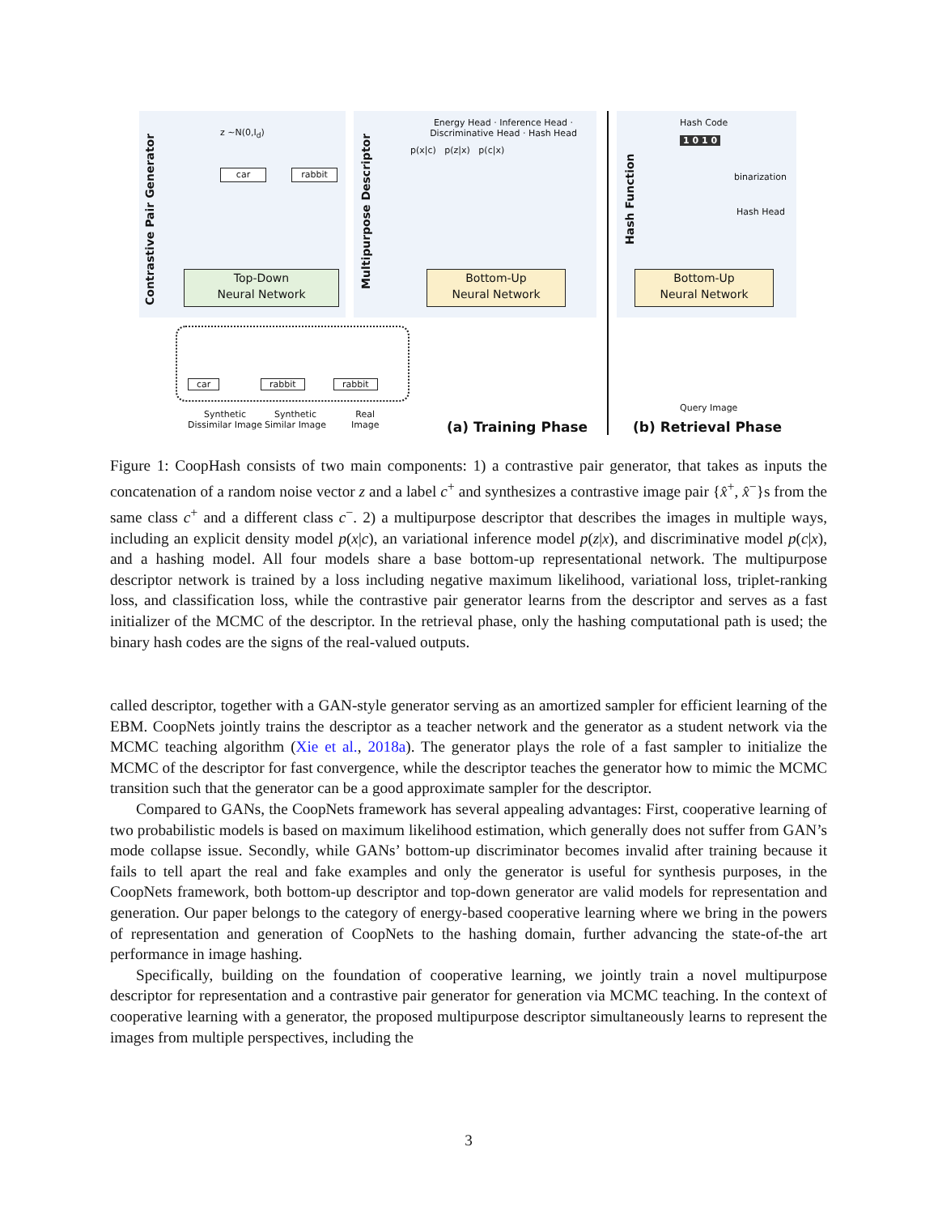Contrastive Pair Generator
z ~N(0,I<sub>d</sub>)
car rabbit
Top-Down
Neural Network
Multipurpose Descriptor
Energy Head · Inference Head · Discriminative Head · Hash Head
p(x|c) p(z|x) p(c|x)
Bottom-Up
Neural Network
Hash Function
Hash Code
1 0 1 0
binarization
Hash Head
Bottom-Up
Neural Network
car rabbit rabbit
Synthetic
Dissimilar Image
Synthetic
Similar Image
Real
Image
Query Image
(a) Training Phase (b) Retrieval Phase
Figure 1: CoopHash consists of two main components: 1) a contrastive pair generator, that takes as inputs the concatenation of a random noise vector z and a label c<sup>+</sup> and synthesizes a contrastive image pair {x̂<sup>+</sup>, x̂<sup>−</sup>}s from the same class c<sup>+</sup> and a different class c<sup>−</sup>. 2) a multipurpose descriptor that describes the images in multiple ways, including an explicit density model p(x|c), an variational inference model p(z|x), and discriminative model p(c|x), and a hashing model. All four models share a base bottom-up representational network. The multipurpose descriptor network is trained by a loss including negative maximum likelihood, variational loss, triplet-ranking loss, and classification loss, while the contrastive pair generator learns from the descriptor and serves as a fast initializer of the MCMC of the descriptor. In the retrieval phase, only the hashing computational path is used; the binary hash codes are the signs of the real-valued outputs.
called descriptor, together with a GAN-style generator serving as an amortized sampler for efficient learning of the EBM. CoopNets jointly trains the descriptor as a teacher network and the generator as a student network via the MCMC teaching algorithm (Xie et al., 2018a). The generator plays the role of a fast sampler to initialize the MCMC of the descriptor for fast convergence, while the descriptor teaches the generator how to mimic the MCMC transition such that the generator can be a good approximate sampler for the descriptor.
Compared to GANs, the CoopNets framework has several appealing advantages: First, cooperative learning of two probabilistic models is based on maximum likelihood estimation, which generally does not suffer from GAN’s mode collapse issue. Secondly, while GANs’ bottom-up discriminator becomes invalid after training because it fails to tell apart the real and fake examples and only the generator is useful for synthesis purposes, in the CoopNets framework, both bottom-up descriptor and top-down generator are valid models for representation and generation. Our paper belongs to the category of energy-based cooperative learning where we bring in the powers of representation and generation of CoopNets to the hashing domain, further advancing the state-of-the art performance in image hashing.
Specifically, building on the foundation of cooperative learning, we jointly train a novel multipurpose descriptor for representation and a contrastive pair generator for generation via MCMC teaching. In the context of cooperative learning with a generator, the proposed multipurpose descriptor simultaneously learns to represent the images from multiple perspectives, including the
3